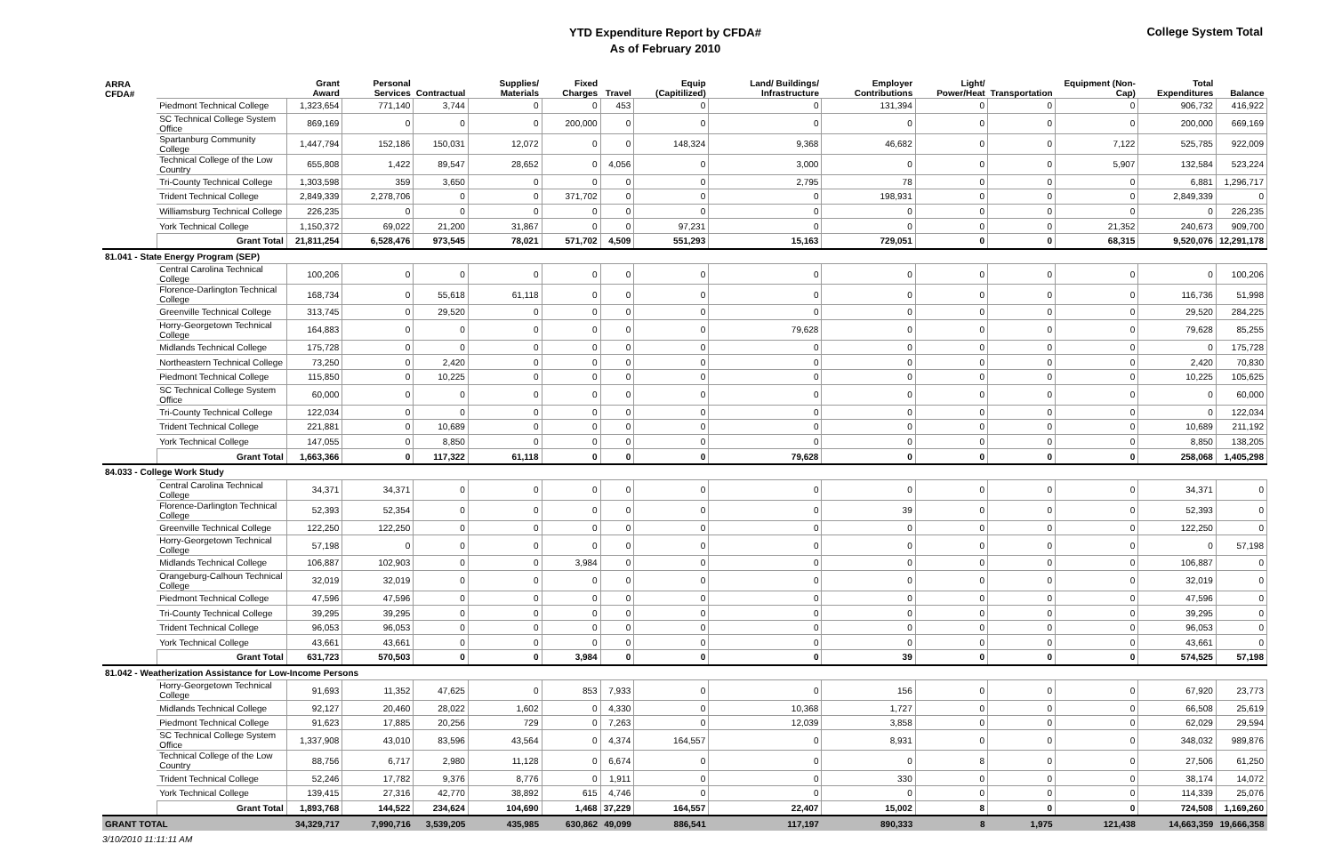YTD Expenditure Report by CFDA#
As of February 2010
College System Total
| ARRA CFDA# | | Grant Award | Personal Services | Contractual | Supplies/ Materials | Fixed Charges | Travel | Equip (Capitilized) | Land/ Buildings/ Infrastructure | Employer Contributions | Light/ Power/Heat | Transportation | Equipment (Non-Cap) | Total Expenditures | Balance |
| --- | --- | --- | --- | --- | --- | --- | --- | --- | --- | --- | --- | --- | --- | --- | --- |
| | Piedmont Technical College | 1,323,654 | 771,140 | 3,744 | 0 | 0 | 453 | 0 | 0 | 131,394 | 0 | 0 | 0 | 906,732 | 416,922 |
| | SC Technical College System Office | 869,169 | 0 | 0 | 0 | 200,000 | 0 | 0 | 0 | 0 | 0 | 0 | 0 | 200,000 | 669,169 |
| | Spartanburg Community College | 1,447,794 | 152,186 | 150,031 | 12,072 | 0 | 0 | 148,324 | 9,368 | 46,682 | 0 | 0 | 7,122 | 525,785 | 922,009 |
| | Technical College of the Low Country | 655,808 | 1,422 | 89,547 | 28,652 | 0 | 4,056 | 0 | 3,000 | 0 | 0 | 0 | 5,907 | 132,584 | 523,224 |
| | Tri-County Technical College | 1,303,598 | 359 | 3,650 | 0 | 0 | 0 | 0 | 2,795 | 78 | 0 | 0 | 0 | 6,881 | 1,296,717 |
| | Trident Technical College | 2,849,339 | 2,278,706 | 0 | 0 | 371,702 | 0 | 0 | 0 | 198,931 | 0 | 0 | 0 | 2,849,339 | 0 |
| | Williamsburg Technical College | 226,235 | 0 | 0 | 0 | 0 | 0 | 0 | 0 | 0 | 0 | 0 | 0 | 0 | 226,235 |
| | York Technical College | 1,150,372 | 69,022 | 21,200 | 31,867 | 0 | 0 | 97,231 | 0 | 0 | 0 | 0 | 21,352 | 240,673 | 909,700 |
| | Grant Total | 21,811,254 | 6,528,476 | 973,545 | 78,021 | 571,702 | 4,509 | 551,293 | 15,163 | 729,051 | 0 | 0 | 68,315 | 9,520,076 | 12,291,178 |
| 81.041 - State Energy Program (SEP) | | | | | | | | | | | | | | | |
| | Central Carolina Technical College | 100,206 | 0 | 0 | 0 | 0 | 0 | 0 | 0 | 0 | 0 | 0 | 0 | 0 | 100,206 |
| | Florence-Darlington Technical College | 168,734 | 0 | 55,618 | 61,118 | 0 | 0 | 0 | 0 | 0 | 0 | 0 | 0 | 116,736 | 51,998 |
| | Greenville Technical College | 313,745 | 0 | 29,520 | 0 | 0 | 0 | 0 | 0 | 0 | 0 | 0 | 0 | 29,520 | 284,225 |
| | Horry-Georgetown Technical College | 164,883 | 0 | 0 | 0 | 0 | 0 | 0 | 79,628 | 0 | 0 | 0 | 0 | 79,628 | 85,255 |
| | Midlands Technical College | 175,728 | 0 | 0 | 0 | 0 | 0 | 0 | 0 | 0 | 0 | 0 | 0 | 0 | 175,728 |
| | Northeastern Technical College | 73,250 | 0 | 2,420 | 0 | 0 | 0 | 0 | 0 | 0 | 0 | 0 | 0 | 2,420 | 70,830 |
| | Piedmont Technical College | 115,850 | 0 | 10,225 | 0 | 0 | 0 | 0 | 0 | 0 | 0 | 0 | 0 | 10,225 | 105,625 |
| | SC Technical College System Office | 60,000 | 0 | 0 | 0 | 0 | 0 | 0 | 0 | 0 | 0 | 0 | 0 | 0 | 60,000 |
| | Tri-County Technical College | 122,034 | 0 | 0 | 0 | 0 | 0 | 0 | 0 | 0 | 0 | 0 | 0 | 0 | 122,034 |
| | Trident Technical College | 221,881 | 0 | 10,689 | 0 | 0 | 0 | 0 | 0 | 0 | 0 | 0 | 0 | 10,689 | 211,192 |
| | York Technical College | 147,055 | 0 | 8,850 | 0 | 0 | 0 | 0 | 0 | 0 | 0 | 0 | 0 | 8,850 | 138,205 |
| | Grant Total | 1,663,366 | 0 | 117,322 | 61,118 | 0 | 0 | 0 | 79,628 | 0 | 0 | 0 | 0 | 258,068 | 1,405,298 |
| 84.033 - College Work Study | | | | | | | | | | | | | | | |
| | Central Carolina Technical College | 34,371 | 34,371 | 0 | 0 | 0 | 0 | 0 | 0 | 0 | 0 | 0 | 0 | 34,371 | 0 |
| | Florence-Darlington Technical College | 52,393 | 52,354 | 0 | 0 | 0 | 0 | 0 | 0 | 39 | 0 | 0 | 0 | 52,393 | 0 |
| | Greenville Technical College | 122,250 | 122,250 | 0 | 0 | 0 | 0 | 0 | 0 | 0 | 0 | 0 | 0 | 122,250 | 0 |
| | Horry-Georgetown Technical College | 57,198 | 0 | 0 | 0 | 0 | 0 | 0 | 0 | 0 | 0 | 0 | 0 | 0 | 57,198 |
| | Midlands Technical College | 106,887 | 102,903 | 0 | 0 | 3,984 | 0 | 0 | 0 | 0 | 0 | 0 | 0 | 106,887 | 0 |
| | Orangeburg-Calhoun Technical College | 32,019 | 32,019 | 0 | 0 | 0 | 0 | 0 | 0 | 0 | 0 | 0 | 0 | 32,019 | 0 |
| | Piedmont Technical College | 47,596 | 47,596 | 0 | 0 | 0 | 0 | 0 | 0 | 0 | 0 | 0 | 0 | 47,596 | 0 |
| | Tri-County Technical College | 39,295 | 39,295 | 0 | 0 | 0 | 0 | 0 | 0 | 0 | 0 | 0 | 0 | 39,295 | 0 |
| | Trident Technical College | 96,053 | 96,053 | 0 | 0 | 0 | 0 | 0 | 0 | 0 | 0 | 0 | 0 | 96,053 | 0 |
| | York Technical College | 43,661 | 43,661 | 0 | 0 | 0 | 0 | 0 | 0 | 0 | 0 | 0 | 0 | 43,661 | 0 |
| | Grant Total | 631,723 | 570,503 | 0 | 0 | 3,984 | 0 | 0 | 0 | 39 | 0 | 0 | 0 | 574,525 | 57,198 |
| 81.042 - Weatherization Assistance for Low-Income Persons | | | | | | | | | | | | | | | |
| | Horry-Georgetown Technical College | 91,693 | 11,352 | 47,625 | 0 | 853 | 7,933 | 0 | 0 | 156 | 0 | 0 | 0 | 67,920 | 23,773 |
| | Midlands Technical College | 92,127 | 20,460 | 28,022 | 1,602 | 0 | 4,330 | 0 | 10,368 | 1,727 | 0 | 0 | 0 | 66,508 | 25,619 |
| | Piedmont Technical College | 91,623 | 17,885 | 20,256 | 729 | 0 | 7,263 | 0 | 12,039 | 3,858 | 0 | 0 | 0 | 62,029 | 29,594 |
| | SC Technical College System Office | 1,337,908 | 43,010 | 83,596 | 43,564 | 0 | 4,374 | 164,557 | 0 | 8,931 | 0 | 0 | 0 | 348,032 | 989,876 |
| | Technical College of the Low Country | 88,756 | 6,717 | 2,980 | 11,128 | 0 | 6,674 | 0 | 0 | 0 | 8 | 0 | 0 | 27,506 | 61,250 |
| | Trident Technical College | 52,246 | 17,782 | 9,376 | 8,776 | 0 | 1,911 | 0 | 0 | 330 | 0 | 0 | 0 | 38,174 | 14,072 |
| | York Technical College | 139,415 | 27,316 | 42,770 | 38,892 | 615 | 4,746 | 0 | 0 | 0 | 0 | 0 | 0 | 114,339 | 25,076 |
| | Grant Total | 1,893,768 | 144,522 | 234,624 | 104,690 | 1,468 | 37,229 | 164,557 | 22,407 | 15,002 | 8 | 0 | 0 | 724,508 | 1,169,260 |
| GRANT TOTAL | | 34,329,717 | 7,990,716 | 3,539,205 | 435,985 | 630,862 | 49,099 | 886,541 | 117,197 | 890,333 | 8 | 1,975 | 121,438 | 14,663,359 | 19,666,358 |
3/10/2010 11:11:11 AM